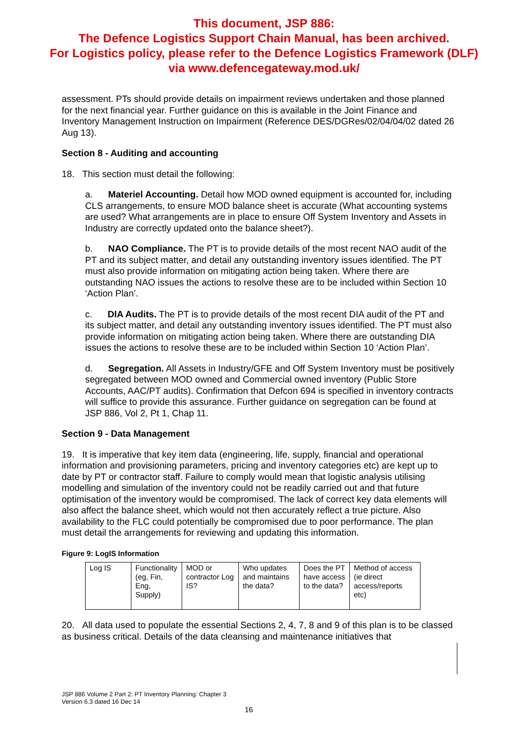This document, JSP 886:
The Defence Logistics Support Chain Manual, has been archived.
For Logistics policy, please refer to the Defence Logistics Framework (DLF)
via www.defencegateway.mod.uk/
assessment. PTs should provide details on impairment reviews undertaken and those planned for the next financial year. Further guidance on this is available in the Joint Finance and Inventory Management Instruction on Impairment (Reference DES/DGRes/02/04/04/02 dated 26 Aug 13).
Section 8 - Auditing and accounting
18. This section must detail the following:
a. Materiel Accounting. Detail how MOD owned equipment is accounted for, including CLS arrangements, to ensure MOD balance sheet is accurate (What accounting systems are used? What arrangements are in place to ensure Off System Inventory and Assets in Industry are correctly updated onto the balance sheet?).
b. NAO Compliance. The PT is to provide details of the most recent NAO audit of the PT and its subject matter, and detail any outstanding inventory issues identified. The PT must also provide information on mitigating action being taken. Where there are outstanding NAO issues the actions to resolve these are to be included within Section 10 ‘Action Plan’.
c. DIA Audits. The PT is to provide details of the most recent DIA audit of the PT and its subject matter, and detail any outstanding inventory issues identified. The PT must also provide information on mitigating action being taken. Where there are outstanding DIA issues the actions to resolve these are to be included within Section 10 ‘Action Plan’.
d. Segregation. All Assets in Industry/GFE and Off System Inventory must be positively segregated between MOD owned and Commercial owned inventory (Public Store Accounts, AAC/PT audits). Confirmation that Defcon 694 is specified in inventory contracts will suffice to provide this assurance. Further guidance on segregation can be found at JSP 886, Vol 2, Pt 1, Chap 11.
Section 9 - Data Management
19. It is imperative that key item data (engineering, life, supply, financial and operational information and provisioning parameters, pricing and inventory categories etc) are kept up to date by PT or contractor staff. Failure to comply would mean that logistic analysis utilising modelling and simulation of the inventory could not be readily carried out and that future optimisation of the inventory would be compromised. The lack of correct key data elements will also affect the balance sheet, which would not then accurately reflect a true picture. Also availability to the FLC could potentially be compromised due to poor performance. The plan must detail the arrangements for reviewing and updating this information.
Figure 9: LogIS Information
| Log IS | Functionality (eg, Fin, Eng, Supply) | MOD or contractor Log IS? | Who updates and maintains the data? | Does the PT have access to the data? | Method of access (ie direct access/reports etc) |
20. All data used to populate the essential Sections 2, 4, 7, 8 and 9 of this plan is to be classed as business critical. Details of the data cleansing and maintenance initiatives that
JSP 886 Volume 2 Part 2: PT Inventory Planning: Chapter 3
Version 6.3 dated 16 Dec 14
16